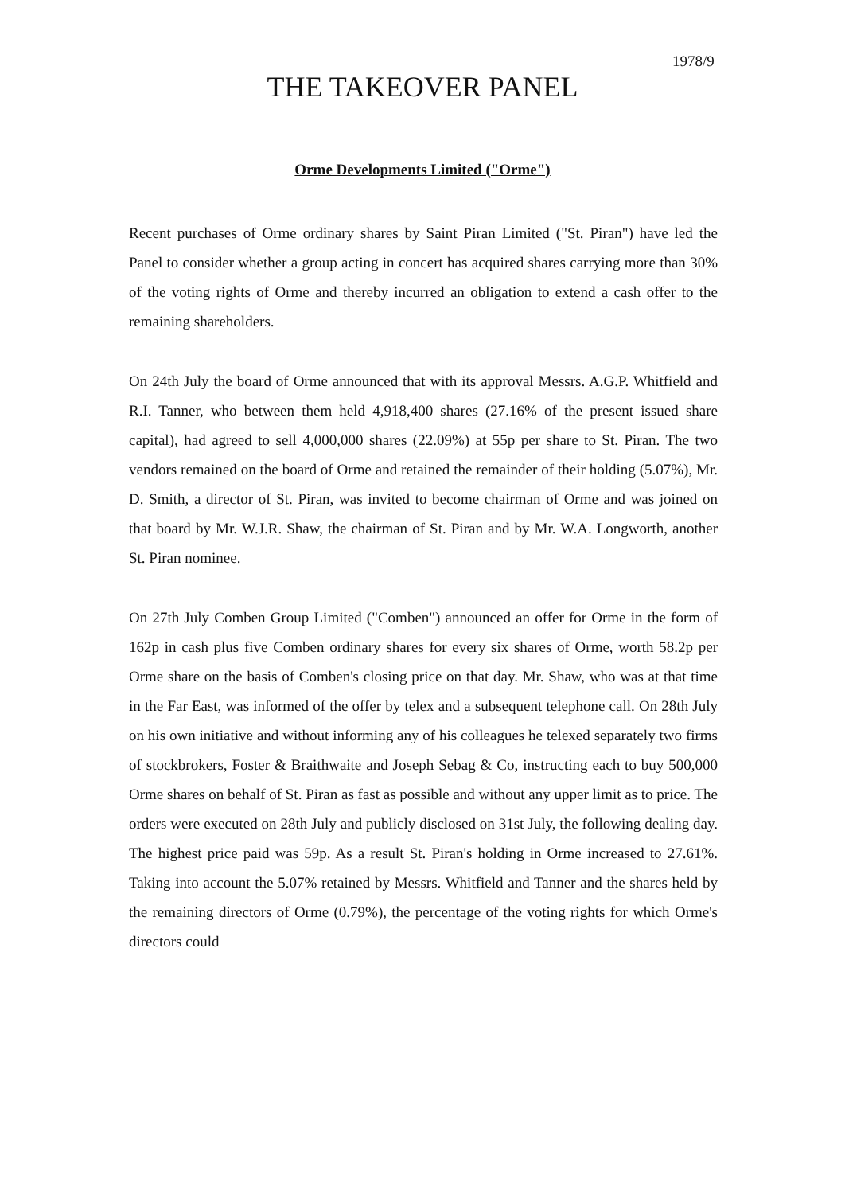1978/9
THE TAKEOVER PANEL
Orme Developments Limited ("Orme")
Recent purchases of Orme ordinary shares by Saint Piran Limited ("St. Piran") have led the Panel to consider whether a group acting in concert has acquired shares carrying more than 30% of the voting rights of Orme and thereby incurred an obligation to extend a cash offer to the remaining shareholders.
On 24th July the board of Orme announced that with its approval Messrs. A.G.P. Whitfield and R.I. Tanner, who between them held 4,918,400 shares (27.16% of the present issued share capital), had agreed to sell 4,000,000 shares (22.09%) at 55p per share to St. Piran. The two vendors remained on the board of Orme and retained the remainder of their holding (5.07%), Mr. D. Smith, a director of St. Piran, was invited to become chairman of Orme and was joined on that board by Mr. W.J.R. Shaw, the chairman of St. Piran and by Mr. W.A. Longworth, another St. Piran nominee.
On 27th July Comben Group Limited ("Comben") announced an offer for Orme in the form of 162p in cash plus five Comben ordinary shares for every six shares of Orme, worth 58.2p per Orme share on the basis of Comben's closing price on that day. Mr. Shaw, who was at that time in the Far East, was informed of the offer by telex and a subsequent telephone call. On 28th July on his own initiative and without informing any of his colleagues he telexed separately two firms of stockbrokers, Foster & Braithwaite and Joseph Sebag & Co, instructing each to buy 500,000 Orme shares on behalf of St. Piran as fast as possible and without any upper limit as to price. The orders were executed on 28th July and publicly disclosed on 31st July, the following dealing day. The highest price paid was 59p. As a result St. Piran's holding in Orme increased to 27.61%. Taking into account the 5.07% retained by Messrs. Whitfield and Tanner and the shares held by the remaining directors of Orme (0.79%), the percentage of the voting rights for which Orme's directors could